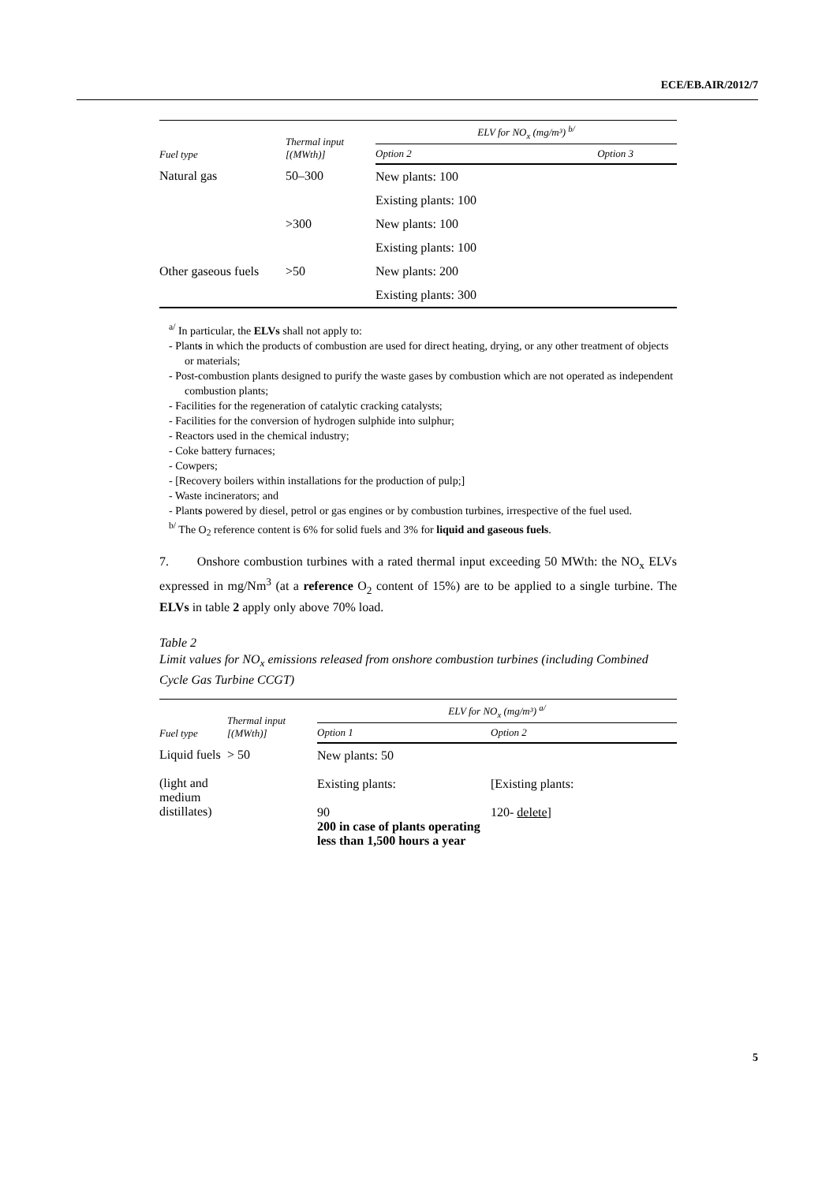ECE/EB.AIR/2012/7
5
| Fuel type | Thermal input [(MWth)] | ELV for NO<sub>x</sub> (mg/m³) <sup>b/</sup> | |
| --- | --- | --- | --- |
| | | Option 2 | Option 3 |
| Natural gas | 50–300 | New plants: 100 | |
| | | Existing plants: 100 | |
| | >300 | New plants: 100 | |
| | | Existing plants: 100 | |
| Other gaseous fuels | >50 | New plants: 200 | |
| | | Existing plants: 300 | |
<sup>a/</sup> In particular, the ELVs shall not apply to:
- Plants in which the products of combustion are used for direct heating, drying, or any other treatment of objects or materials;
- Post-combustion plants designed to purify the waste gases by combustion which are not operated as independent combustion plants;
- Facilities for the regeneration of catalytic cracking catalysts;
- Facilities for the conversion of hydrogen sulphide into sulphur;
- Reactors used in the chemical industry;
- Coke battery furnaces;
- Cowpers;
- [Recovery boilers within installations for the production of pulp;]
- Waste incinerators; and
- Plants powered by diesel, petrol or gas engines or by combustion turbines, irrespective of the fuel used.
<sup>b/</sup> The O<sub>2</sub> reference content is 6% for solid fuels and 3% for liquid and gaseous fuels.
7. Onshore combustion turbines with a rated thermal input exceeding 50 MWth: the NO<sub>x</sub> ELVs expressed in mg/Nm<sup>3</sup> (at a reference O<sub>2</sub> content of 15%) are to be applied to a single turbine. The ELVs in table 2 apply only above 70% load.
Table 2
Limit values for NO<sub>x</sub> emissions released from onshore combustion turbines (including Combined Cycle Gas Turbine CCGT)
| Fuel type | Thermal input [(MWth)] | ELV for NO<sub>x</sub> (mg/m³) <sup>a/</sup> | |
| --- | --- | --- | --- |
| | | Option 1 | Option 2 |
| Liquid fuels (light and medium distillates) | > 50 | New plants: 50 Existing plants: 90 200 in case of plants operating less than 1,500 hours a year | [Existing plants: 120- delete ] |